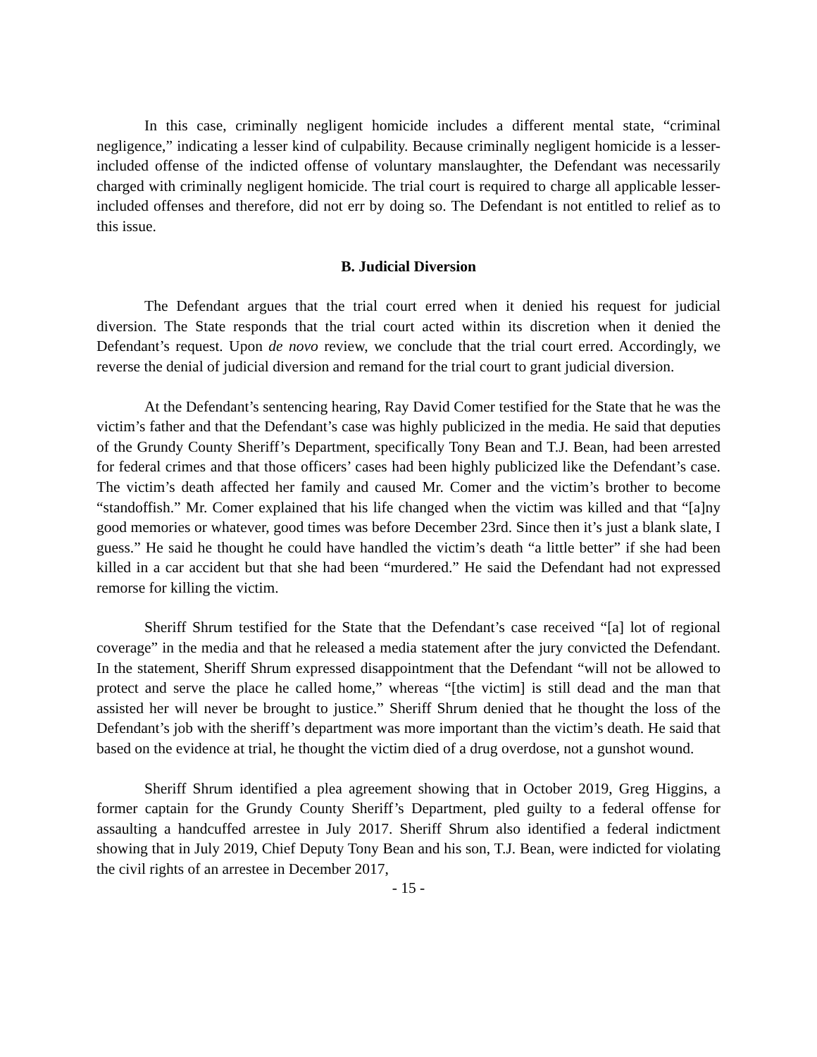In this case, criminally negligent homicide includes a different mental state, “criminal negligence,” indicating a lesser kind of culpability. Because criminally negligent homicide is a lesser-included offense of the indicted offense of voluntary manslaughter, the Defendant was necessarily charged with criminally negligent homicide. The trial court is required to charge all applicable lesser-included offenses and therefore, did not err by doing so. The Defendant is not entitled to relief as to this issue.
B. Judicial Diversion
The Defendant argues that the trial court erred when it denied his request for judicial diversion. The State responds that the trial court acted within its discretion when it denied the Defendant’s request. Upon de novo review, we conclude that the trial court erred. Accordingly, we reverse the denial of judicial diversion and remand for the trial court to grant judicial diversion.
At the Defendant’s sentencing hearing, Ray David Comer testified for the State that he was the victim’s father and that the Defendant’s case was highly publicized in the media. He said that deputies of the Grundy County Sheriff’s Department, specifically Tony Bean and T.J. Bean, had been arrested for federal crimes and that those officers’ cases had been highly publicized like the Defendant’s case. The victim’s death affected her family and caused Mr. Comer and the victim’s brother to become “standoffish.” Mr. Comer explained that his life changed when the victim was killed and that “[a]ny good memories or whatever, good times was before December 23rd. Since then it’s just a blank slate, I guess.” He said he thought he could have handled the victim’s death “a little better” if she had been killed in a car accident but that she had been “murdered.” He said the Defendant had not expressed remorse for killing the victim.
Sheriff Shrum testified for the State that the Defendant’s case received “[a] lot of regional coverage” in the media and that he released a media statement after the jury convicted the Defendant. In the statement, Sheriff Shrum expressed disappointment that the Defendant “will not be allowed to protect and serve the place he called home,” whereas “[the victim] is still dead and the man that assisted her will never be brought to justice.” Sheriff Shrum denied that he thought the loss of the Defendant’s job with the sheriff’s department was more important than the victim’s death. He said that based on the evidence at trial, he thought the victim died of a drug overdose, not a gunshot wound.
Sheriff Shrum identified a plea agreement showing that in October 2019, Greg Higgins, a former captain for the Grundy County Sheriff’s Department, pled guilty to a federal offense for assaulting a handcuffed arrestee in July 2017. Sheriff Shrum also identified a federal indictment showing that in July 2019, Chief Deputy Tony Bean and his son, T.J. Bean, were indicted for violating the civil rights of an arrestee in December 2017,
- 15 -